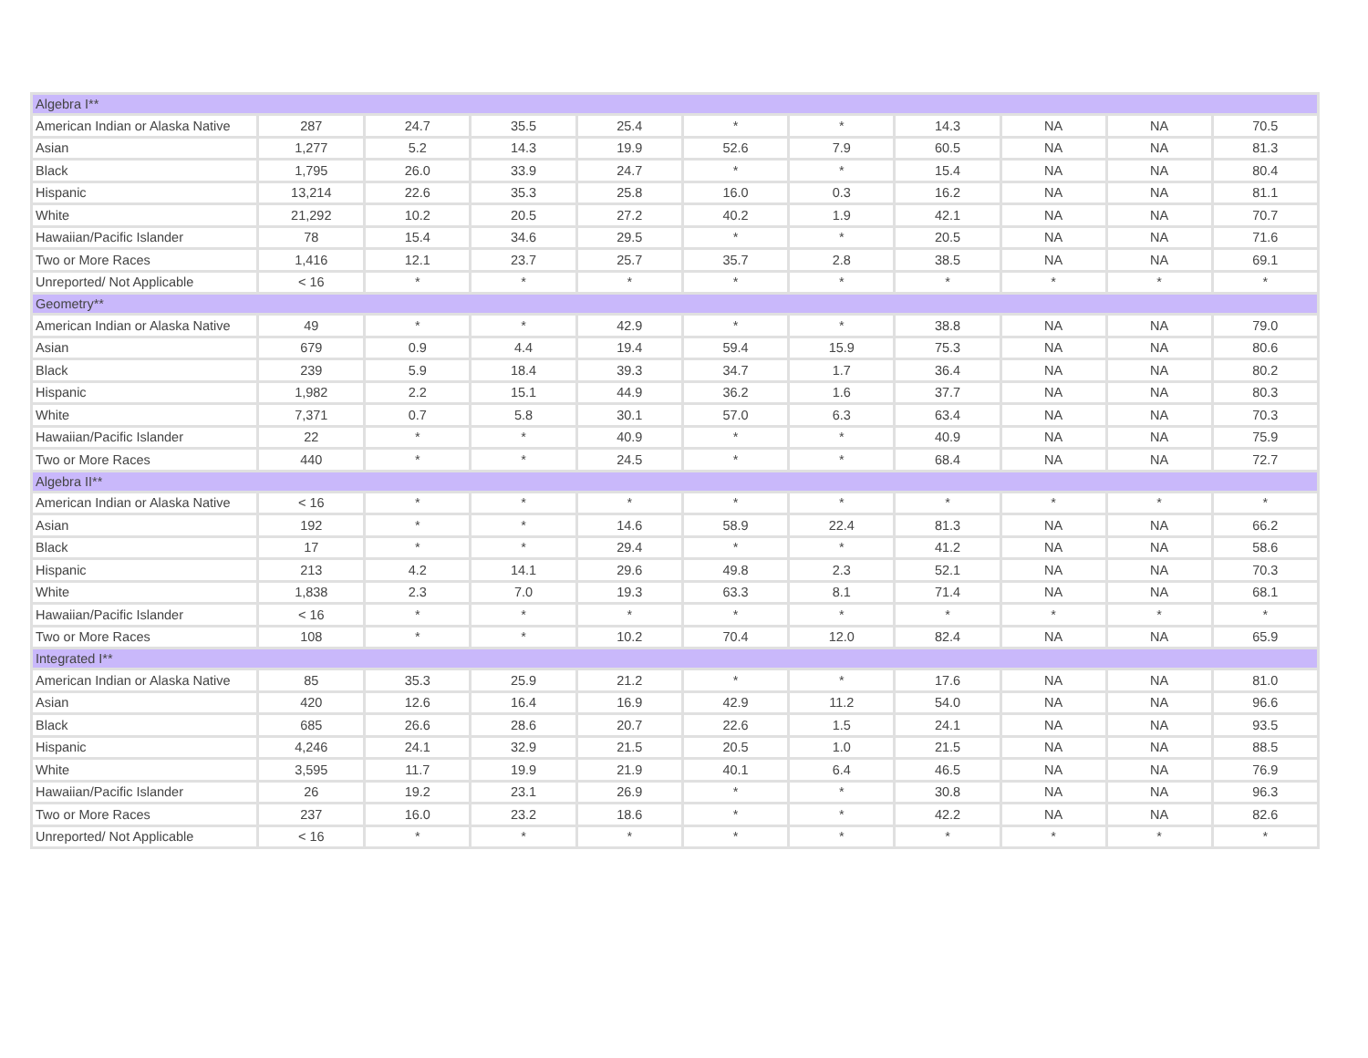| Algebra I** | | | | | | | | | | |
| American Indian or Alaska Native | 287 | 24.7 | 35.5 | 25.4 | * | * | 14.3 | NA | NA | 70.5 |
| Asian | 1,277 | 5.2 | 14.3 | 19.9 | 52.6 | 7.9 | 60.5 | NA | NA | 81.3 |
| Black | 1,795 | 26.0 | 33.9 | 24.7 | * | * | 15.4 | NA | NA | 80.4 |
| Hispanic | 13,214 | 22.6 | 35.3 | 25.8 | 16.0 | 0.3 | 16.2 | NA | NA | 81.1 |
| White | 21,292 | 10.2 | 20.5 | 27.2 | 40.2 | 1.9 | 42.1 | NA | NA | 70.7 |
| Hawaiian/Pacific Islander | 78 | 15.4 | 34.6 | 29.5 | * | * | 20.5 | NA | NA | 71.6 |
| Two or More Races | 1,416 | 12.1 | 23.7 | 25.7 | 35.7 | 2.8 | 38.5 | NA | NA | 69.1 |
| Unreported/ Not Applicable | < 16 | * | * | * | * | * | * | * | * | * |
| Geometry** | | | | | | | | | | |
| American Indian or Alaska Native | 49 | * | * | 42.9 | * | * | 38.8 | NA | NA | 79.0 |
| Asian | 679 | 0.9 | 4.4 | 19.4 | 59.4 | 15.9 | 75.3 | NA | NA | 80.6 |
| Black | 239 | 5.9 | 18.4 | 39.3 | 34.7 | 1.7 | 36.4 | NA | NA | 80.2 |
| Hispanic | 1,982 | 2.2 | 15.1 | 44.9 | 36.2 | 1.6 | 37.7 | NA | NA | 80.3 |
| White | 7,371 | 0.7 | 5.8 | 30.1 | 57.0 | 6.3 | 63.4 | NA | NA | 70.3 |
| Hawaiian/Pacific Islander | 22 | * | * | 40.9 | * | * | 40.9 | NA | NA | 75.9 |
| Two or More Races | 440 | * | * | 24.5 | * | * | 68.4 | NA | NA | 72.7 |
| Algebra II** | | | | | | | | | | |
| American Indian or Alaska Native | < 16 | * | * | * | * | * | * | * | * | * |
| Asian | 192 | * | * | 14.6 | 58.9 | 22.4 | 81.3 | NA | NA | 66.2 |
| Black | 17 | * | * | 29.4 | * | * | 41.2 | NA | NA | 58.6 |
| Hispanic | 213 | 4.2 | 14.1 | 29.6 | 49.8 | 2.3 | 52.1 | NA | NA | 70.3 |
| White | 1,838 | 2.3 | 7.0 | 19.3 | 63.3 | 8.1 | 71.4 | NA | NA | 68.1 |
| Hawaiian/Pacific Islander | < 16 | * | * | * | * | * | * | * | * | * |
| Two or More Races | 108 | * | * | 10.2 | 70.4 | 12.0 | 82.4 | NA | NA | 65.9 |
| Integrated I** | | | | | | | | | | |
| American Indian or Alaska Native | 85 | 35.3 | 25.9 | 21.2 | * | * | 17.6 | NA | NA | 81.0 |
| Asian | 420 | 12.6 | 16.4 | 16.9 | 42.9 | 11.2 | 54.0 | NA | NA | 96.6 |
| Black | 685 | 26.6 | 28.6 | 20.7 | 22.6 | 1.5 | 24.1 | NA | NA | 93.5 |
| Hispanic | 4,246 | 24.1 | 32.9 | 21.5 | 20.5 | 1.0 | 21.5 | NA | NA | 88.5 |
| White | 3,595 | 11.7 | 19.9 | 21.9 | 40.1 | 6.4 | 46.5 | NA | NA | 76.9 |
| Hawaiian/Pacific Islander | 26 | 19.2 | 23.1 | 26.9 | * | * | 30.8 | NA | NA | 96.3 |
| Two or More Races | 237 | 16.0 | 23.2 | 18.6 | * | * | 42.2 | NA | NA | 82.6 |
| Unreported/ Not Applicable | < 16 | * | * | * | * | * | * | * | * | * |